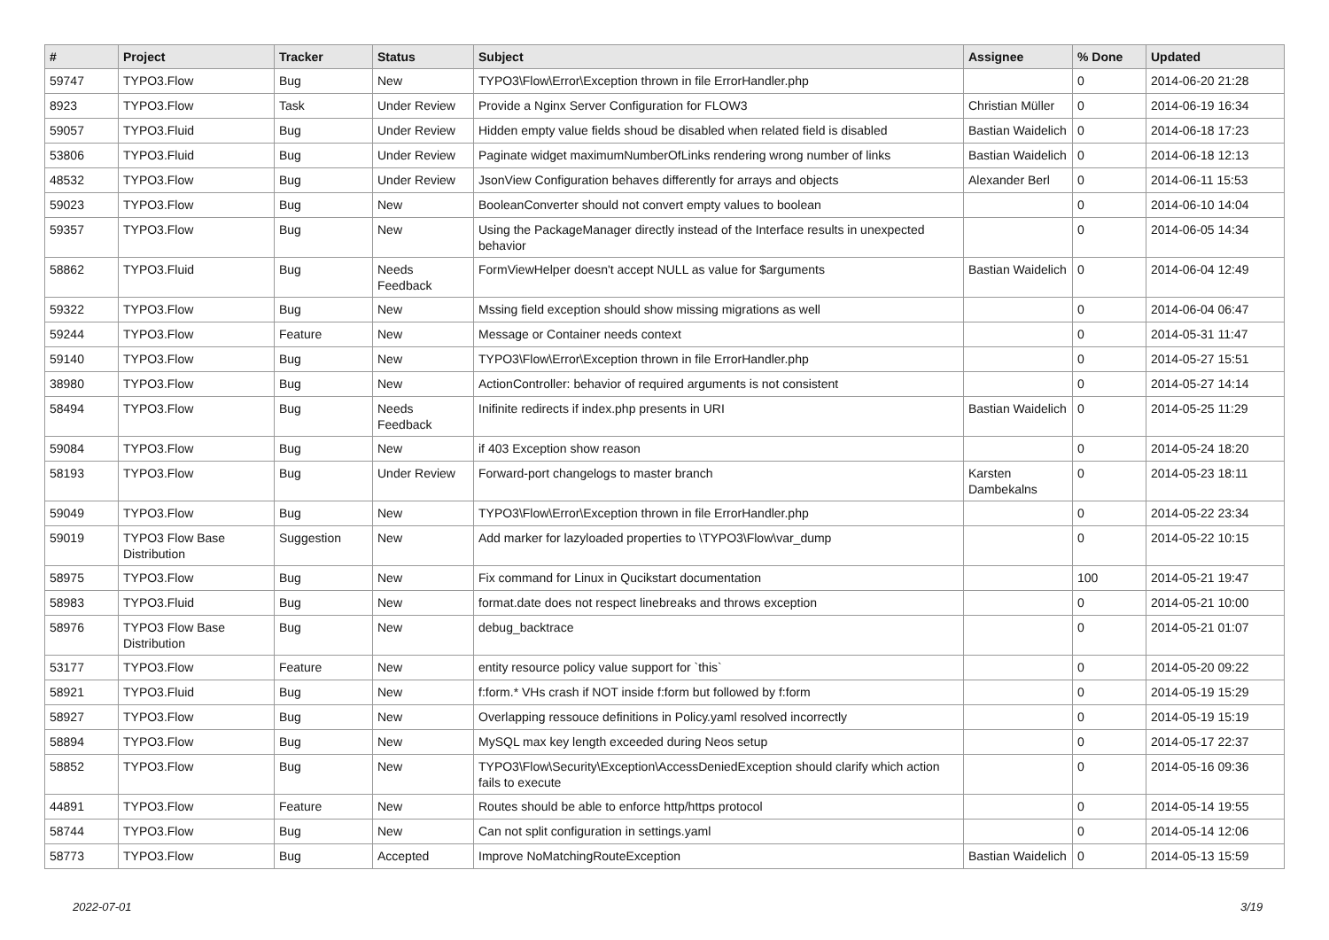| # | Project | Tracker | Status | Subject | Assignee | % Done | Updated |
| --- | --- | --- | --- | --- | --- | --- | --- |
| 59747 | TYPO3.Flow | Bug | New | TYPO3\Flow\Error\Exception thrown in file ErrorHandler.php | | 0 | 2014-06-20 21:28 |
| 8923 | TYPO3.Flow | Task | Under Review | Provide a Nginx Server Configuration for FLOW3 | Christian Müller | 0 | 2014-06-19 16:34 |
| 59057 | TYPO3.Fluid | Bug | Under Review | Hidden empty value fields shoud be disabled when related field is disabled | Bastian Waidelich | 0 | 2014-06-18 17:23 |
| 53806 | TYPO3.Fluid | Bug | Under Review | Paginate widget maximumNumberOfLinks rendering wrong number of links | Bastian Waidelich | 0 | 2014-06-18 12:13 |
| 48532 | TYPO3.Flow | Bug | Under Review | JsonView Configuration behaves differently for arrays and objects | Alexander Berl | 0 | 2014-06-11 15:53 |
| 59023 | TYPO3.Flow | Bug | New | BooleanConverter should not convert empty values to boolean | | 0 | 2014-06-10 14:04 |
| 59357 | TYPO3.Flow | Bug | New | Using the PackageManager directly instead of the Interface results in unexpected behavior | | 0 | 2014-06-05 14:34 |
| 58862 | TYPO3.Fluid | Bug | Needs Feedback | FormViewHelper doesn't accept NULL as value for $arguments | Bastian Waidelich | 0 | 2014-06-04 12:49 |
| 59322 | TYPO3.Flow | Bug | New | Mssing field exception should show missing migrations as well | | 0 | 2014-06-04 06:47 |
| 59244 | TYPO3.Flow | Feature | New | Message or Container needs context | | 0 | 2014-05-31 11:47 |
| 59140 | TYPO3.Flow | Bug | New | TYPO3\Flow\Error\Exception thrown in file ErrorHandler.php | | 0 | 2014-05-27 15:51 |
| 38980 | TYPO3.Flow | Bug | New | ActionController: behavior of required arguments is not consistent | | 0 | 2014-05-27 14:14 |
| 58494 | TYPO3.Flow | Bug | Needs Feedback | Inifinite redirects if index.php presents in URI | Bastian Waidelich | 0 | 2014-05-25 11:29 |
| 59084 | TYPO3.Flow | Bug | New | if 403 Exception show reason | | 0 | 2014-05-24 18:20 |
| 58193 | TYPO3.Flow | Bug | Under Review | Forward-port changelogs to master branch | Karsten Dambekalns | 0 | 2014-05-23 18:11 |
| 59049 | TYPO3.Flow | Bug | New | TYPO3\Flow\Error\Exception thrown in file ErrorHandler.php | | 0 | 2014-05-22 23:34 |
| 59019 | TYPO3 Flow Base Distribution | Suggestion | New | Add marker for lazyloaded properties to \TYPO3\Flow\var_dump | | 0 | 2014-05-22 10:15 |
| 58975 | TYPO3.Flow | Bug | New | Fix command for Linux in Qucikstart documentation | | 100 | 2014-05-21 19:47 |
| 58983 | TYPO3.Fluid | Bug | New | format.date does not respect linebreaks and throws exception | | 0 | 2014-05-21 10:00 |
| 58976 | TYPO3 Flow Base Distribution | Bug | New | debug_backtrace | | 0 | 2014-05-21 01:07 |
| 53177 | TYPO3.Flow | Feature | New | entity resource policy value support for `this` | | 0 | 2014-05-20 09:22 |
| 58921 | TYPO3.Fluid | Bug | New | f:form.* VHs crash if NOT inside f:form but followed by f:form | | 0 | 2014-05-19 15:29 |
| 58927 | TYPO3.Flow | Bug | New | Overlapping ressouce definitions in Policy.yaml resolved incorrectly | | 0 | 2014-05-19 15:19 |
| 58894 | TYPO3.Flow | Bug | New | MySQL max key length exceeded during Neos setup | | 0 | 2014-05-17 22:37 |
| 58852 | TYPO3.Flow | Bug | New | TYPO3\Flow\Security\Exception\AccessDeniedException should clarify which action fails to execute | | 0 | 2014-05-16 09:36 |
| 44891 | TYPO3.Flow | Feature | New | Routes should be able to enforce http/https protocol | | 0 | 2014-05-14 19:55 |
| 58744 | TYPO3.Flow | Bug | New | Can not split configuration in settings.yaml | | 0 | 2014-05-14 12:06 |
| 58773 | TYPO3.Flow | Bug | Accepted | Improve NoMatchingRouteException | Bastian Waidelich | 0 | 2014-05-13 15:59 |
2022-07-01 3/19